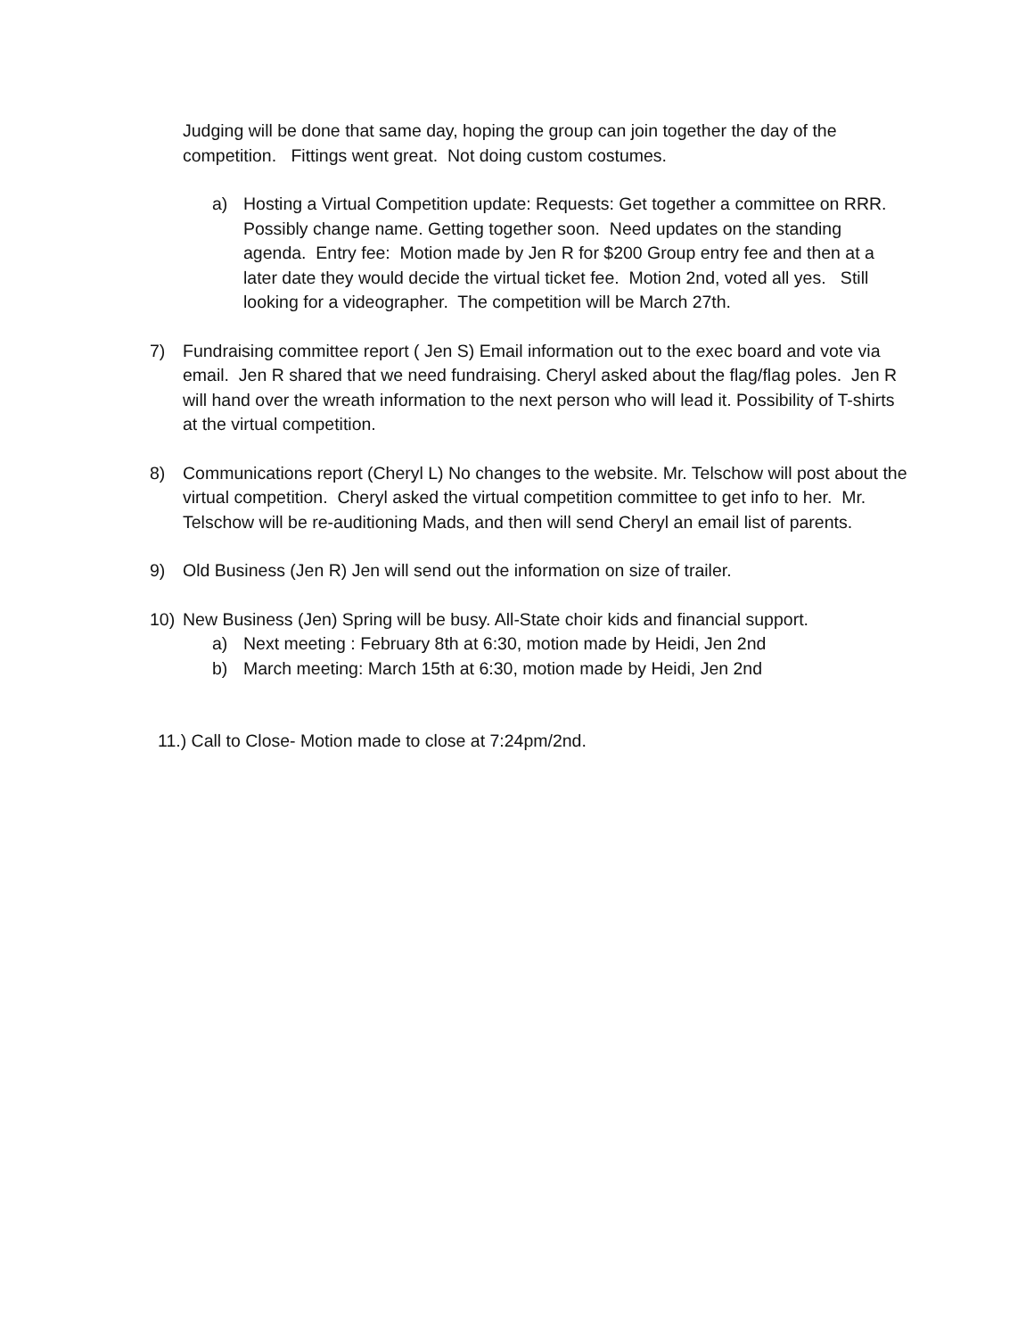Judging will be done that same day, hoping the group can join together the day of the competition. Fittings went great. Not doing custom costumes.
a) Hosting a Virtual Competition update: Requests: Get together a committee on RRR. Possibly change name. Getting together soon. Need updates on the standing agenda. Entry fee: Motion made by Jen R for $200 Group entry fee and then at a later date they would decide the virtual ticket fee. Motion 2nd, voted all yes. Still looking for a videographer. The competition will be March 27th.
7) Fundraising committee report ( Jen S) Email information out to the exec board and vote via email. Jen R shared that we need fundraising. Cheryl asked about the flag/flag poles. Jen R will hand over the wreath information to the next person who will lead it. Possibility of T-shirts at the virtual competition.
8) Communications report (Cheryl L) No changes to the website. Mr. Telschow will post about the virtual competition. Cheryl asked the virtual competition committee to get info to her. Mr. Telschow will be re-auditioning Mads, and then will send Cheryl an email list of parents.
9) Old Business (Jen R) Jen will send out the information on size of trailer.
10) New Business (Jen) Spring will be busy. All-State choir kids and financial support.
a) Next meeting : February 8th at 6:30, motion made by Heidi, Jen 2nd
b) March meeting: March 15th at 6:30, motion made by Heidi, Jen 2nd
11.) Call to Close- Motion made to close at 7:24pm/2nd.